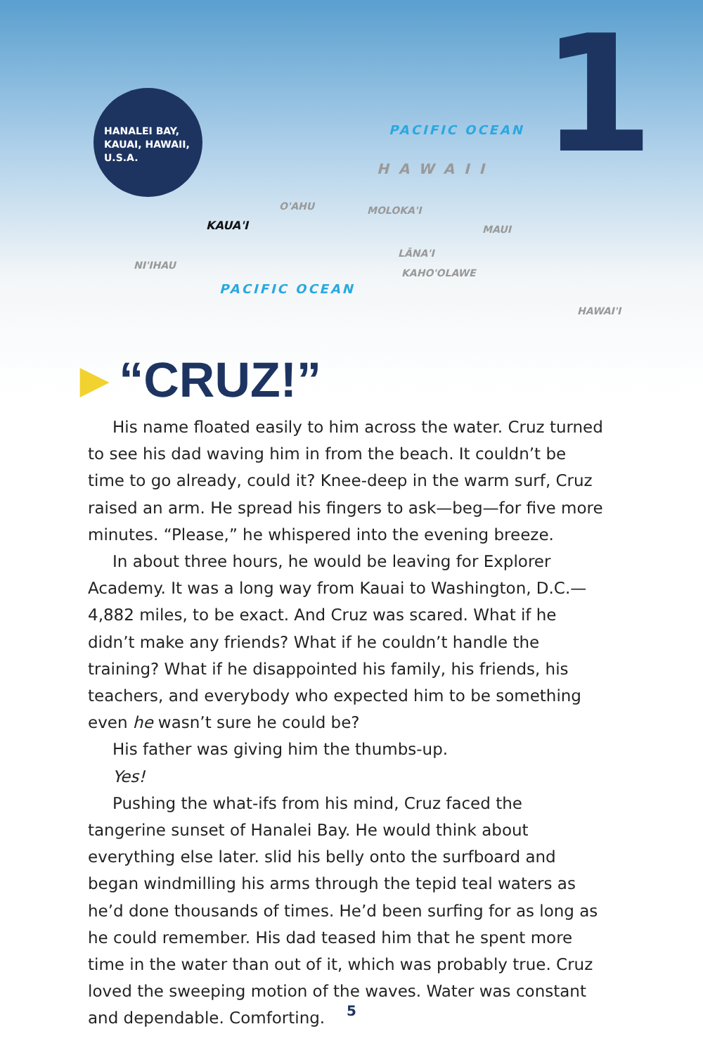HANALEI BAY,
KAUAI, HAWAII,
U.S.A.
1 PACIFIC OCEAN
HAWAII
O'AHU
KAUA'I
MOLOKA'I
MAUI
LĀNA'I
NI'IHAU
KAHO'OLAWE
PACIFIC OCEAN
HAWAI'I
►“CRUZ!”
His name floated easily to him across the water. Cruz turned to see his dad waving him in from the beach. It couldn’t be time to go already, could it? Knee-deep in the warm surf, Cruz raised an arm. He spread his fingers to ask—beg—for five more minutes. “Please,” he whispered into the evening breeze.
In about three hours, he would be leaving for Explorer Academy. It was a long way from Kauai to Washington, D.C.—4,882 miles, to be exact. And Cruz was scared. What if he didn’t make any friends? What if he couldn’t handle the training? What if he disappointed his family, his friends, his teachers, and everybody who expected him to be something even he wasn’t sure he could be?
His father was giving him the thumbs-up.
Yes!
Pushing the what-ifs from his mind, Cruz faced the tangerine sunset of Hanalei Bay. He would think about everything else later. slid his belly onto the surfboard and began windmilling his arms through the tepid teal waters as he’d done thousands of times. He’d been surfing for as long as he could remember. His dad teased him that he spent more time in the water than out of it, which was probably true. Cruz loved the sweeping motion of the waves. Water was constant and dependable. Comforting.
5